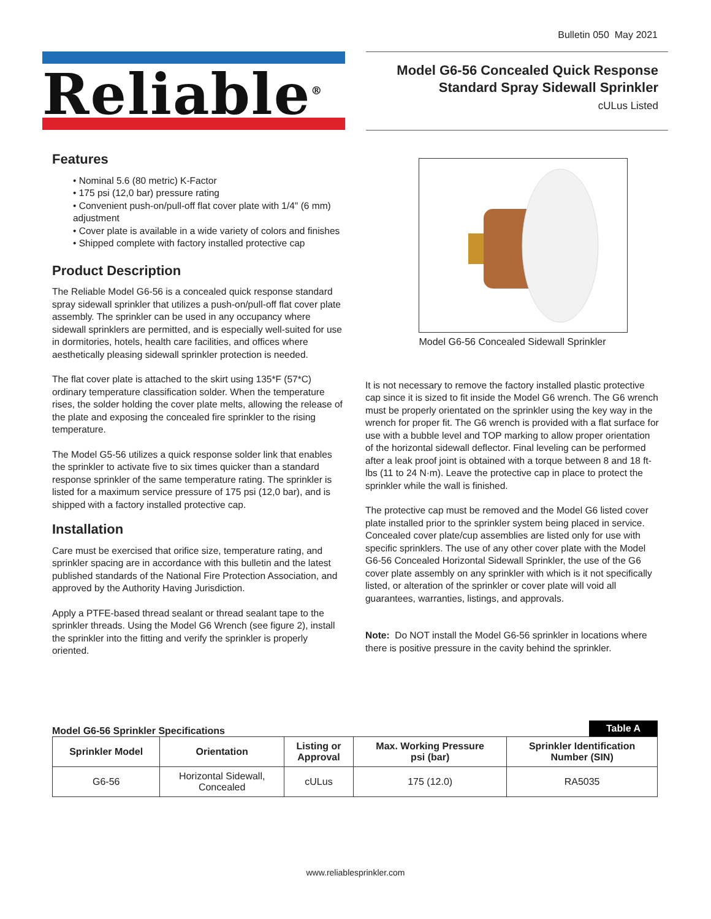Bulletin 050 May 2021
Reliable<sup>®</sup>
Model G6-56 Concealed Quick Response
Standard Spray Sidewall Sprinkler
cULus Listed
Features
• Nominal 5.6 (80 metric) K-Factor
• 175 psi (12,0 bar) pressure rating
• Convenient push-on/pull-off flat cover plate with 1/4" (6 mm) adjustment
• Cover plate is available in a wide variety of colors and finishes
• Shipped complete with factory installed protective cap
Product Description
The Reliable Model G6-56 is a concealed quick response standard spray sidewall sprinkler that utilizes a push-on/pull-off flat cover plate assembly. The sprinkler can be used in any occupancy where sidewall sprinklers are permitted, and is especially well-suited for use in dormitories, hotels, health care facilities, and offices where aesthetically pleasing sidewall sprinkler protection is needed.
The flat cover plate is attached to the skirt using 135*F (57*C) ordinary temperature classification solder. When the temperature rises, the solder holding the cover plate melts, allowing the release of the plate and exposing the concealed fire sprinkler to the rising temperature.
The Model G5-56 utilizes a quick response solder link that enables the sprinkler to activate five to six times quicker than a standard response sprinkler of the same temperature rating. The sprinkler is listed for a maximum service pressure of 175 psi (12,0 bar), and is shipped with a factory installed protective cap.
Installation
Care must be exercised that orifice size, temperature rating, and sprinkler spacing are in accordance with this bulletin and the latest published standards of the National Fire Protection Association, and approved by the Authority Having Jurisdiction.
Apply a PTFE-based thread sealant or thread sealant tape to the sprinkler threads. Using the Model G6 Wrench (see figure 2), install the sprinkler into the fitting and verify the sprinkler is properly oriented.
Model G6-56 Concealed Sidewall Sprinkler
It is not necessary to remove the factory installed plastic protective cap since it is sized to fit inside the Model G6 wrench. The G6 wrench must be properly orientated on the sprinkler using the key way in the wrench for proper fit. The G6 wrench is provided with a flat surface for use with a bubble level and TOP marking to allow proper orientation of the horizontal sidewall deflector. Final leveling can be performed after a leak proof joint is obtained with a torque between 8 and 18 ft-lbs (11 to 24 N·m). Leave the protective cap in place to protect the sprinkler while the wall is finished.
The protective cap must be removed and the Model G6 listed cover plate installed prior to the sprinkler system being placed in service. Concealed cover plate/cup assemblies are listed only for use with specific sprinklers. The use of any other cover plate with the Model G6-56 Concealed Horizontal Sidewall Sprinkler, the use of the G6 cover plate assembly on any sprinkler with which is it not specifically listed, or alteration of the sprinkler or cover plate will void all guarantees, warranties, listings, and approvals.
Note: Do NOT install the Model G6-56 sprinkler in locations where there is positive pressure in the cavity behind the sprinkler.
Model G6-56 Sprinkler Specifications Table A
| Sprinkler Model | Orientation | Listing or Approval | Max. Working Pressure psi (bar) | Sprinkler Identification Number (SIN) |
| --- | --- | --- | --- | --- |
| G6-56 | Horizontal Sidewall, Concealed | cULus | 175 (12.0) | RA5035 |
www.reliablesprinkler.com